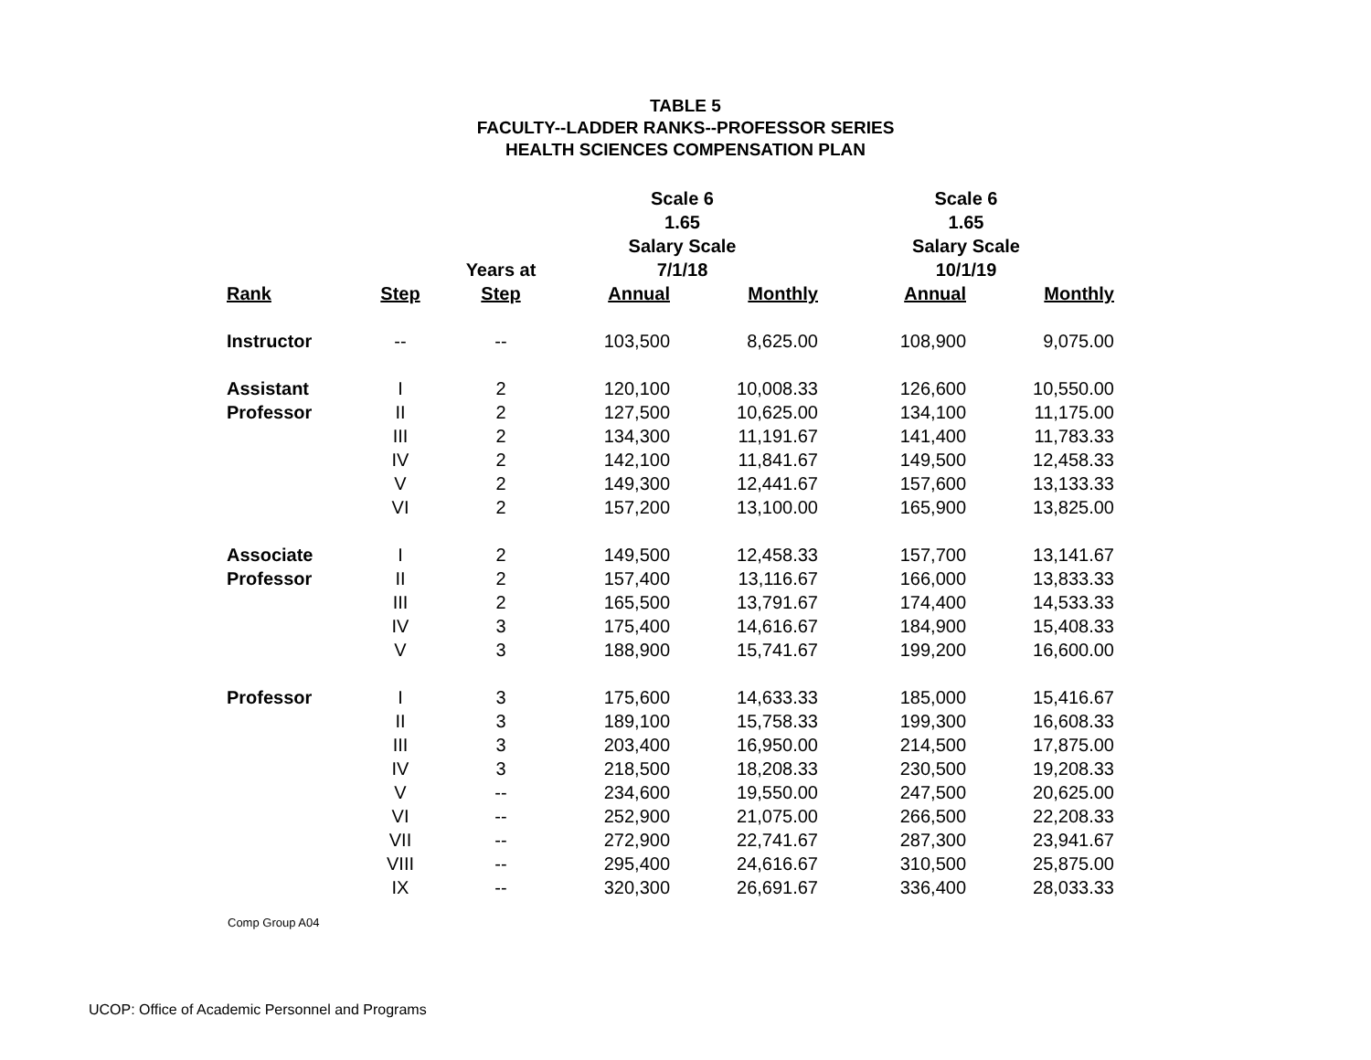TABLE 5
FACULTY--LADDER RANKS--PROFESSOR SERIES
HEALTH SCIENCES COMPENSATION PLAN
| | | | Scale 6 | | Scale 6 | |
| --- | --- | --- | --- | --- | --- | --- |
| | | | 1.65 | | 1.65 | |
| | | | Salary Scale | | Salary Scale | |
| | | Years at | 7/1/18 | | 10/1/19 | |
| Rank | Step | Step | Annual | Monthly | Annual | Monthly |
| Instructor | -- | -- | 103,500 | 8,625.00 | 108,900 | 9,075.00 |
| Assistant | I | 2 | 120,100 | 10,008.33 | 126,600 | 10,550.00 |
| Professor | II | 2 | 127,500 | 10,625.00 | 134,100 | 11,175.00 |
| | III | 2 | 134,300 | 11,191.67 | 141,400 | 11,783.33 |
| | IV | 2 | 142,100 | 11,841.67 | 149,500 | 12,458.33 |
| | V | 2 | 149,300 | 12,441.67 | 157,600 | 13,133.33 |
| | VI | 2 | 157,200 | 13,100.00 | 165,900 | 13,825.00 |
| Associate | I | 2 | 149,500 | 12,458.33 | 157,700 | 13,141.67 |
| Professor | II | 2 | 157,400 | 13,116.67 | 166,000 | 13,833.33 |
| | III | 2 | 165,500 | 13,791.67 | 174,400 | 14,533.33 |
| | IV | 3 | 175,400 | 14,616.67 | 184,900 | 15,408.33 |
| | V | 3 | 188,900 | 15,741.67 | 199,200 | 16,600.00 |
| Professor | I | 3 | 175,600 | 14,633.33 | 185,000 | 15,416.67 |
| | II | 3 | 189,100 | 15,758.33 | 199,300 | 16,608.33 |
| | III | 3 | 203,400 | 16,950.00 | 214,500 | 17,875.00 |
| | IV | 3 | 218,500 | 18,208.33 | 230,500 | 19,208.33 |
| | V | -- | 234,600 | 19,550.00 | 247,500 | 20,625.00 |
| | VI | -- | 252,900 | 21,075.00 | 266,500 | 22,208.33 |
| | VII | -- | 272,900 | 22,741.67 | 287,300 | 23,941.67 |
| | VIII | -- | 295,400 | 24,616.67 | 310,500 | 25,875.00 |
| | IX | -- | 320,300 | 26,691.67 | 336,400 | 28,033.33 |
Comp Group A04
UCOP: Office of Academic Personnel and Programs